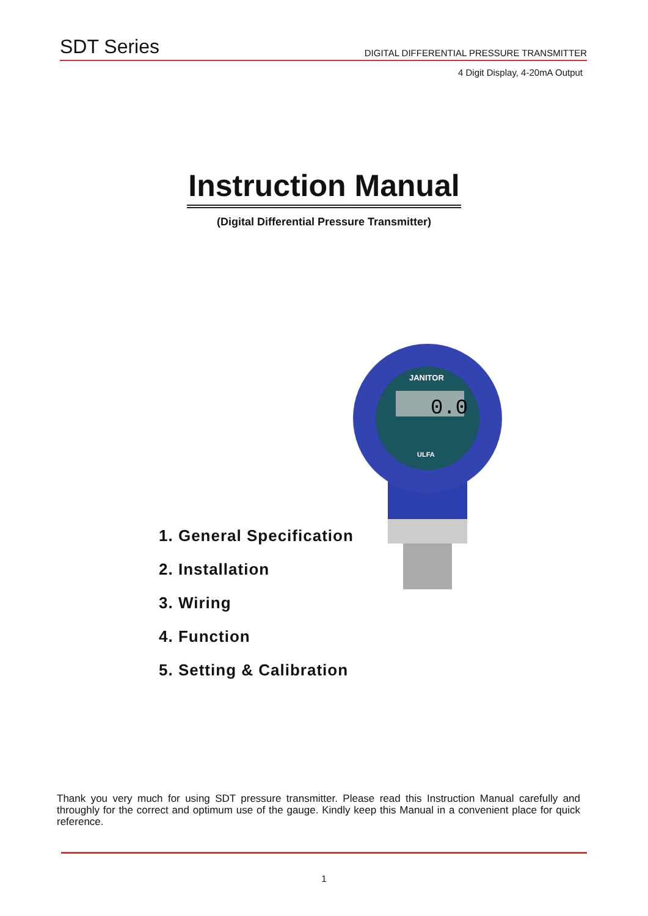SDT Series DIGITAL DIFFERENTIAL PRESSURE TRANSMITTER
4 Digit Display, 4-20mA Output
Instruction Manual
(Digital Differential Pressure Transmitter)
JANITOR
0.0
ULFA
1. General Specification
2. Installation
3. Wiring
4. Function
5. Setting & Calibration
Thank you very much for using SDT pressure transmitter. Please read this Instruction Manual carefully and throughly for the correct and optimum use of the gauge. Kindly keep this Manual in a convenient place for quick reference.
1